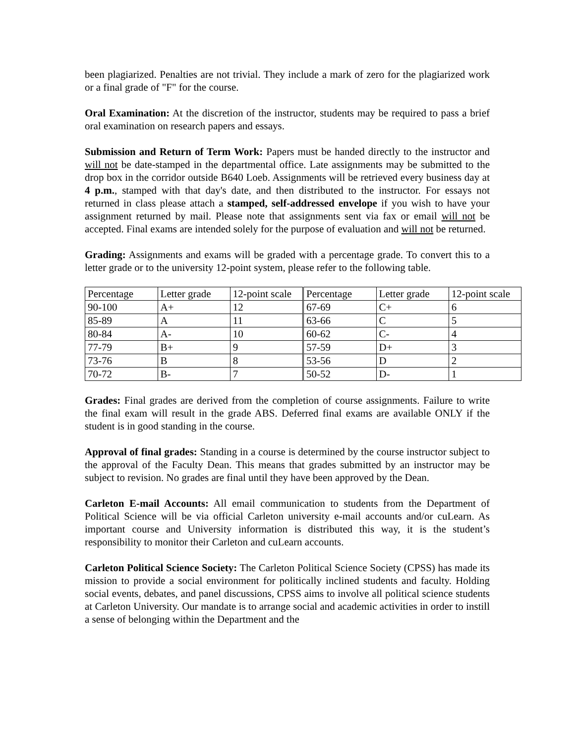been plagiarized. Penalties are not trivial. They include a mark of zero for the plagiarized work or a final grade of "F" for the course.
Oral Examination: At the discretion of the instructor, students may be required to pass a brief oral examination on research papers and essays.
Submission and Return of Term Work: Papers must be handed directly to the instructor and will not be date-stamped in the departmental office. Late assignments may be submitted to the drop box in the corridor outside B640 Loeb. Assignments will be retrieved every business day at 4 p.m., stamped with that day's date, and then distributed to the instructor. For essays not returned in class please attach a stamped, self-addressed envelope if you wish to have your assignment returned by mail. Please note that assignments sent via fax or email will not be accepted. Final exams are intended solely for the purpose of evaluation and will not be returned.
Grading: Assignments and exams will be graded with a percentage grade. To convert this to a letter grade or to the university 12-point system, please refer to the following table.
| Percentage | Letter grade | 12-point scale | Percentage | Letter grade | 12-point scale |
| 90-100 | A+ | 12 | 67-69 | C+ | 6 |
| 85-89 | A | 11 | 63-66 | C | 5 |
| 80-84 | A- | 10 | 60-62 | C- | 4 |
| 77-79 | B+ | 9 | 57-59 | D+ | 3 |
| 73-76 | B | 8 | 53-56 | D | 2 |
| 70-72 | B- | 7 | 50-52 | D- | 1 |
Grades: Final grades are derived from the completion of course assignments. Failure to write the final exam will result in the grade ABS. Deferred final exams are available ONLY if the student is in good standing in the course.
Approval of final grades: Standing in a course is determined by the course instructor subject to the approval of the Faculty Dean. This means that grades submitted by an instructor may be subject to revision. No grades are final until they have been approved by the Dean.
Carleton E-mail Accounts: All email communication to students from the Department of Political Science will be via official Carleton university e-mail accounts and/or cuLearn. As important course and University information is distributed this way, it is the student’s responsibility to monitor their Carleton and cuLearn accounts.
Carleton Political Science Society: The Carleton Political Science Society (CPSS) has made its mission to provide a social environment for politically inclined students and faculty. Holding social events, debates, and panel discussions, CPSS aims to involve all political science students at Carleton University. Our mandate is to arrange social and academic activities in order to instill a sense of belonging within the Department and the